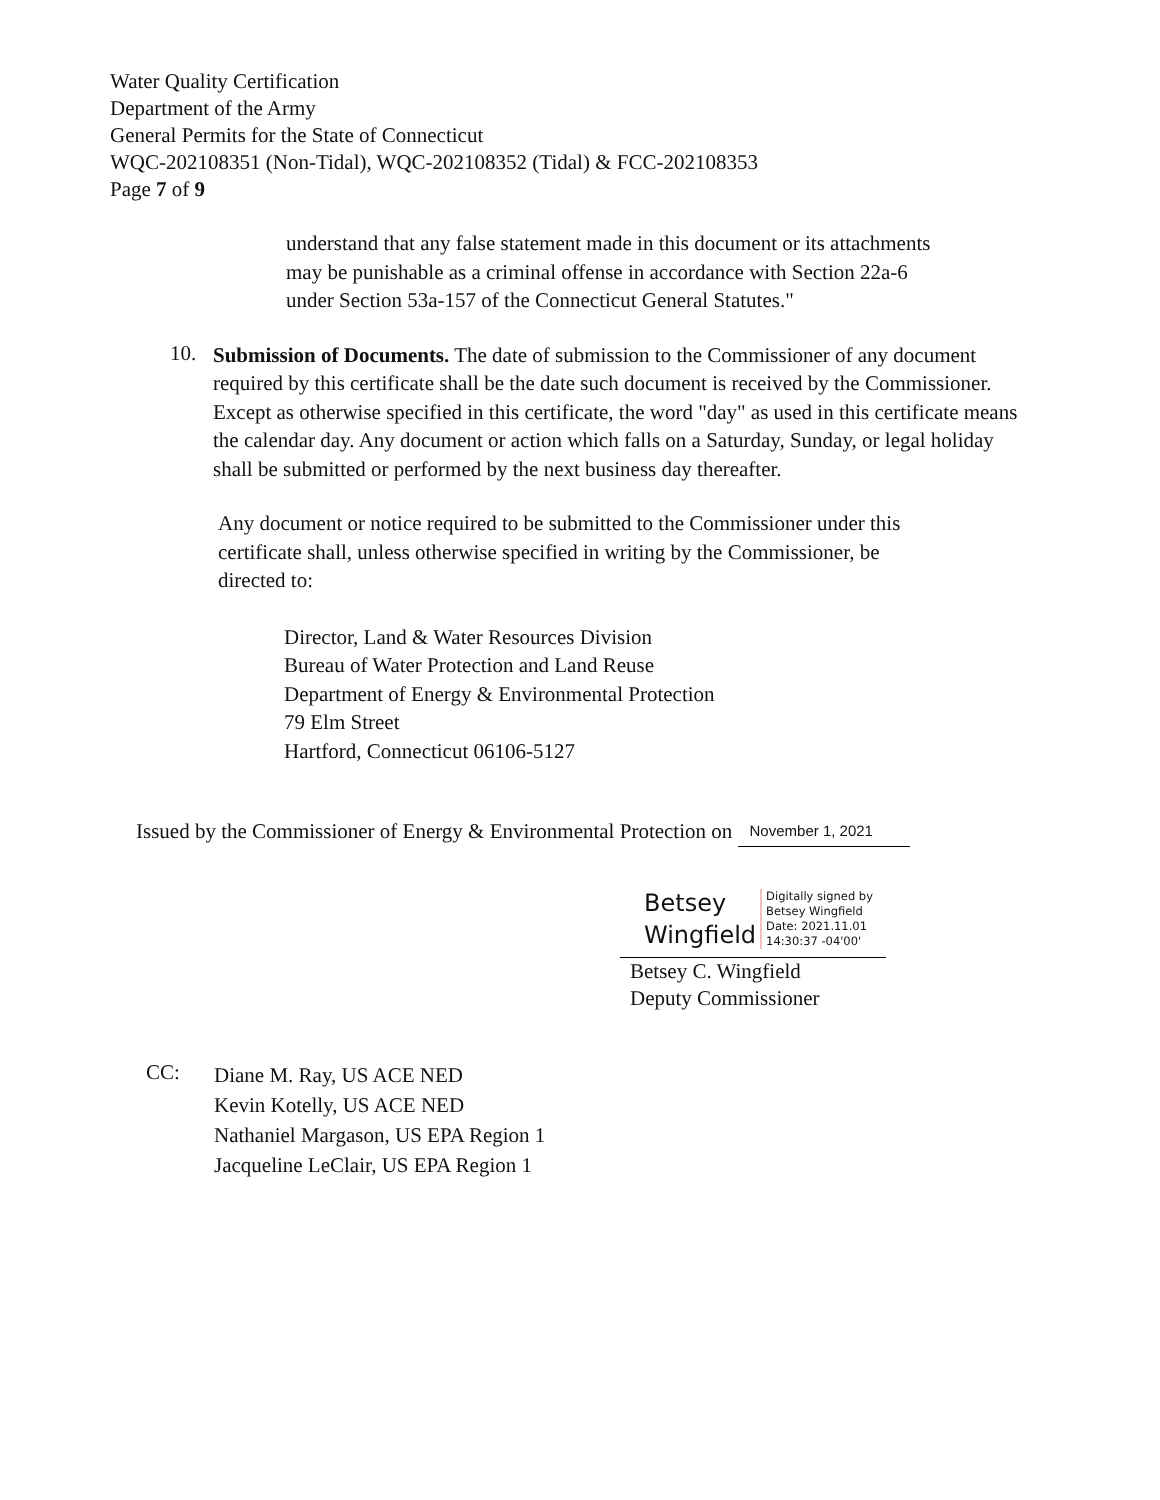Water Quality Certification
Department of the Army
General Permits for the State of Connecticut
WQC-202108351 (Non-Tidal), WQC-202108352 (Tidal) & FCC-202108353
Page 7 of 9
understand that any false statement made in this document or its attachments may be punishable as a criminal offense in accordance with Section 22a-6 under Section 53a-157 of the Connecticut General Statutes."
10.
Submission of Documents. The date of submission to the Commissioner of any document required by this certificate shall be the date such document is received by the Commissioner. Except as otherwise specified in this certificate, the word "day" as used in this certificate means the calendar day. Any document or action which falls on a Saturday, Sunday, or legal holiday shall be submitted or performed by the next business day thereafter.
Any document or notice required to be submitted to the Commissioner under this certificate shall, unless otherwise specified in writing by the Commissioner, be directed to:
Director, Land & Water Resources Division
Bureau of Water Protection and Land Reuse
Department of Energy & Environmental Protection
79 Elm Street
Hartford, Connecticut 06106-5127
Issued by the Commissioner of Energy & Environmental Protection on November 1, 2021
Betsey
Wingfield
Digitally signed by
Betsey Wingfield
Date: 2021.11.01
14:30:37 -04'00'
Betsey C. Wingfield
Deputy Commissioner
CC:
Diane M. Ray, US ACE NED
Kevin Kotelly, US ACE NED
Nathaniel Margason, US EPA Region 1
Jacqueline LeClair, US EPA Region 1